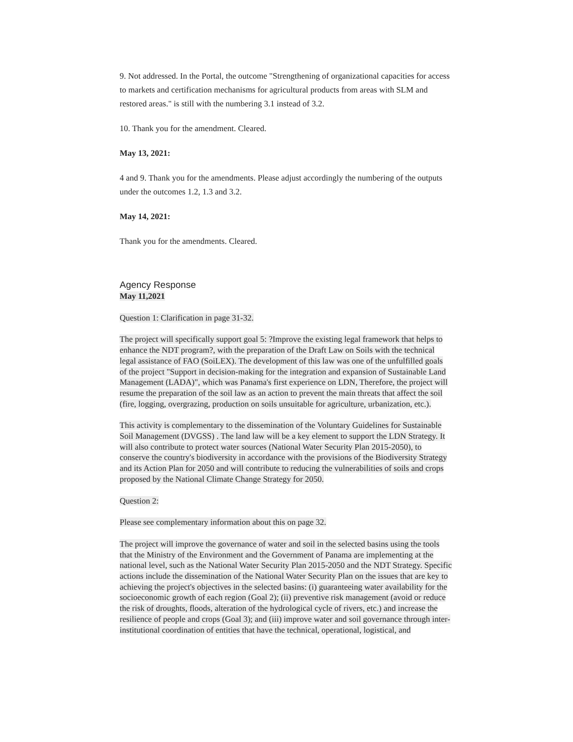9. Not addressed. In the Portal, the outcome "Strengthening of organizational capacities for access to markets and certification mechanisms for agricultural products from areas with SLM and restored areas." is still with the numbering 3.1 instead of 3.2.
10. Thank you for the amendment. Cleared.
May 13, 2021:
4 and 9. Thank you for the amendments. Please adjust accordingly the numbering of the outputs under the outcomes 1.2, 1.3 and 3.2.
May 14, 2021:
Thank you for the amendments. Cleared.
Agency Response
May 11,2021
Question 1: Clarification in page 31-32.
The project will specifically support goal 5: ?Improve the existing legal framework that helps to enhance the NDT program?, with the preparation of the Draft Law on Soils with the technical legal assistance of FAO (SoiLEX). The development of this law was one of the unfulfilled goals of the project "Support in decision-making for the integration and expansion of Sustainable Land Management (LADA)", which was Panama's first experience on LDN, Therefore, the project will resume the preparation of the soil law as an action to prevent the main threats that affect the soil (fire, logging, overgrazing, production on soils unsuitable for agriculture, urbanization, etc.).
This activity is complementary to the dissemination of the Voluntary Guidelines for Sustainable Soil Management (DVGSS) . The land law will be a key element to support the LDN Strategy. It will also contribute to protect water sources (National Water Security Plan 2015-2050), to conserve the country's biodiversity in accordance with the provisions of the Biodiversity Strategy and its Action Plan for 2050 and will contribute to reducing the vulnerabilities of soils and crops proposed by the National Climate Change Strategy for 2050.
Question 2:
Please see complementary information about this on page 32.
The project will improve the governance of water and soil in the selected basins using the tools that the Ministry of the Environment and the Government of Panama are implementing at the national level, such as the National Water Security Plan 2015-2050 and the NDT Strategy. Specific actions include the dissemination of the National Water Security Plan on the issues that are key to achieving the project's objectives in the selected basins: (i) guaranteeing water availability for the socioeconomic growth of each region (Goal 2); (ii) preventive risk management (avoid or reduce the risk of droughts, floods, alteration of the hydrological cycle of rivers, etc.) and increase the resilience of people and crops (Goal 3); and (iii) improve water and soil governance through inter-institutional coordination of entities that have the technical, operational, logistical, and